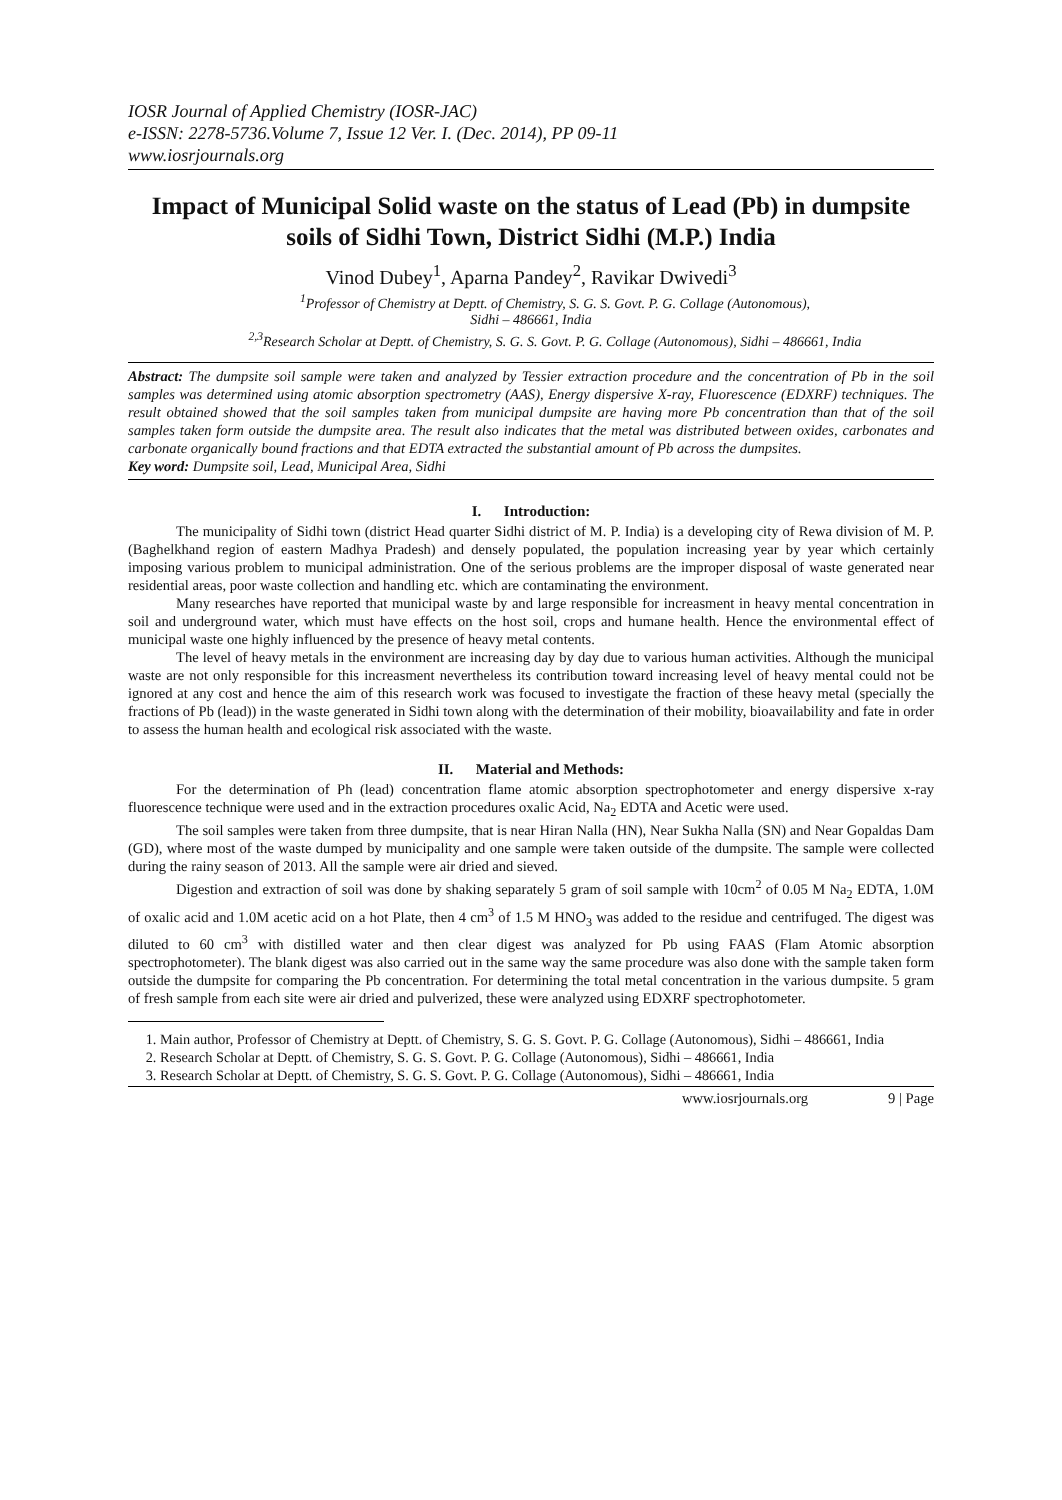IOSR Journal of Applied Chemistry (IOSR-JAC)
e-ISSN: 2278-5736.Volume 7, Issue 12 Ver. I. (Dec. 2014), PP 09-11
www.iosrjournals.org
Impact of Municipal Solid waste on the status of Lead (Pb) in dumpsite soils of Sidhi Town, District Sidhi (M.P.) India
Vinod Dubey<sup>1</sup>, Aparna Pandey<sup>2</sup>, Ravikar Dwivedi<sup>3</sup>
<sup>1</sup> Professor of Chemistry at Deptt. of Chemistry, S. G. S. Govt. P. G. Collage (Autonomous),
Sidhi – 486661, India
<sup>2,3</sup>Research Scholar at Deptt. of Chemistry, S. G. S. Govt. P. G. Collage (Autonomous), Sidhi – 486661, India
Abstract: The dumpsite soil sample were taken and analyzed by Tessier extraction procedure and the concentration of Pb in the soil samples was determined using atomic absorption spectrometry (AAS), Energy dispersive X-ray, Fluorescence (EDXRF) techniques. The result obtained showed that the soil samples taken from municipal dumpsite are having more Pb concentration than that of the soil samples taken form outside the dumpsite area. The result also indicates that the metal was distributed between oxides, carbonates and carbonate organically bound fractions and that EDTA extracted the substantial amount of Pb across the dumpsites.
Key word: Dumpsite soil, Lead, Municipal Area, Sidhi
I. Introduction:
The municipality of Sidhi town (district Head quarter Sidhi district of M. P. India) is a developing city of Rewa division of M. P. (Baghelkhand region of eastern Madhya Pradesh) and densely populated, the population increasing year by year which certainly imposing various problem to municipal administration. One of the serious problems are the improper disposal of waste generated near residential areas, poor waste collection and handling etc. which are contaminating the environment.
Many researches have reported that municipal waste by and large responsible for increasment in heavy mental concentration in soil and underground water, which must have effects on the host soil, crops and humane health. Hence the environmental effect of municipal waste one highly influenced by the presence of heavy metal contents.
The level of heavy metals in the environment are increasing day by day due to various human activities. Although the municipal waste are not only responsible for this increasment nevertheless its contribution toward increasing level of heavy mental could not be ignored at any cost and hence the aim of this research work was focused to investigate the fraction of these heavy metal (specially the fractions of Pb (lead)) in the waste generated in Sidhi town along with the determination of their mobility, bioavailability and fate in order to assess the human health and ecological risk associated with the waste.
II. Material and Methods:
For the determination of Ph (lead) concentration flame atomic absorption spectrophotometer and energy dispersive x-ray fluorescence technique were used and in the extraction procedures oxalic Acid, Na<sub>2</sub> EDTA and Acetic were used.
The soil samples were taken from three dumpsite, that is near Hiran Nalla (HN), Near Sukha Nalla (SN) and Near Gopaldas Dam (GD), where most of the waste dumped by municipality and one sample were taken outside of the dumpsite. The sample were collected during the rainy season of 2013. All the sample were air dried and sieved.
Digestion and extraction of soil was done by shaking separately 5 gram of soil sample with 10cm<sup>2</sup> of 0.05 M Na<sub>2</sub> EDTA, 1.0M of oxalic acid and 1.0M acetic acid on a hot Plate, then 4 cm<sup>3</sup> of 1.5 M HNO<sub>3</sub> was added to the residue and centrifuged. The digest was diluted to 60 cm<sup>3</sup> with distilled water and then clear digest was analyzed for Pb using FAAS (Flam Atomic absorption spectrophotometer). The blank digest was also carried out in the same way the same procedure was also done with the sample taken form outside the dumpsite for comparing the Pb concentration. For determining the total metal concentration in the various dumpsite. 5 gram of fresh sample from each site were air dried and pulverized, these were analyzed using EDXRF spectrophotometer.
1. Main author, Professor of Chemistry at Deptt. of Chemistry, S. G. S. Govt. P. G. Collage (Autonomous), Sidhi – 486661, India
2. Research Scholar at Deptt. of Chemistry, S. G. S. Govt. P. G. Collage (Autonomous), Sidhi – 486661, India
3. Research Scholar at Deptt. of Chemistry, S. G. S. Govt. P. G. Collage (Autonomous), Sidhi – 486661, India
www.iosrjournals.org 9 | Page